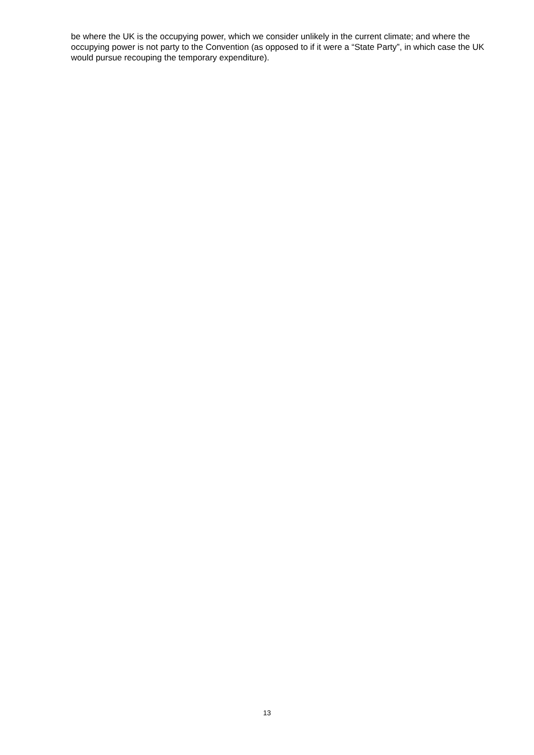be where the UK is the occupying power, which we consider unlikely in the current climate; and where the occupying power is not party to the Convention (as opposed to if it were a “State Party”, in which case the UK would pursue recouping the temporary expenditure).
13